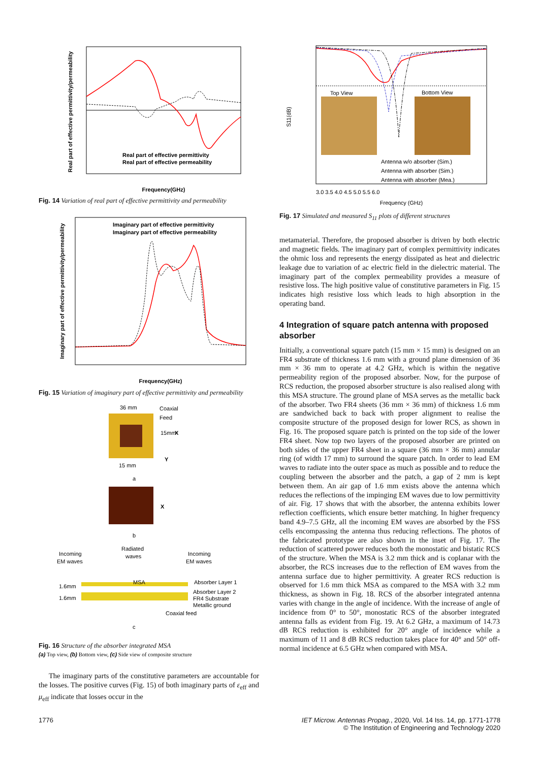Real part of effective permittivity/permeability
Frequency(GHz)
Real part of effective permittivity
Real part of effective permeability
Fig. 14 Variation of real part of effective permittivity and permeability
Imaginary part of effective permittivity/permeability
Frequency(GHz)
Imaginary part of effective permittivity
Imaginary part of effective permeability
Fig. 15 Variation of imaginary part of effective permittivity and permeability
36 mm
Coaxial
Feed
15mm
X
Y
15 mm
a
X
b
Incoming
EM waves
Radiated
waves
Incoming
EM waves
MSA
Absorber Layer 1
Absorber Layer 2
FR4 Substrate
Metallic ground
Coaxial feed
1.6mm
1.6mm
c
Fig. 16 Structure of the absorber integrated MSA
(a) Top view, (b) Bottom view, (c) Side view of composite structure
The imaginary parts of the constitutive parameters are accountable for the losses. The positive curves (Fig. 15) of both imaginary parts of ε<sub>eff</sub> and μ<sub>eff</sub> indicate that losses occur in the
Top View
Bottom View
S11(dB)
Antenna w/o absorber (Sim.)
Antenna with absorber (Sim.)
Antenna with absorber (Mea.)
3.0 3.5 4.0 4.5 5.0 5.5 6.0
Frequency (GHz)
Fig. 17 Simulated and measured S<sub>11</sub> plots of different structures
metamaterial. Therefore, the proposed absorber is driven by both electric and magnetic fields. The imaginary part of complex permittivity indicates the ohmic loss and represents the energy dissipated as heat and dielectric leakage due to variation of ac electric field in the dielectric material. The imaginary part of the complex permeability provides a measure of resistive loss. The high positive value of constitutive parameters in Fig. 15 indicates high resistive loss which leads to high absorption in the operating band.
4 Integration of square patch antenna with proposed absorber
Initially, a conventional square patch (15 mm × 15 mm) is designed on an FR4 substrate of thickness 1.6 mm with a ground plane dimension of 36 mm × 36 mm to operate at 4.2 GHz, which is within the negative permeability region of the proposed absorber. Now, for the purpose of RCS reduction, the proposed absorber structure is also realised along with this MSA structure. The ground plane of MSA serves as the metallic back of the absorber. Two FR4 sheets (36 mm × 36 mm) of thickness 1.6 mm are sandwiched back to back with proper alignment to realise the composite structure of the proposed design for lower RCS, as shown in Fig. 16. The proposed square patch is printed on the top side of the lower FR4 sheet. Now top two layers of the proposed absorber are printed on both sides of the upper FR4 sheet in a square (36 mm × 36 mm) annular ring (of width 17 mm) to surround the square patch. In order to lead EM waves to radiate into the outer space as much as possible and to reduce the coupling between the absorber and the patch, a gap of 2 mm is kept between them. An air gap of 1.6 mm exists above the antenna which reduces the reflections of the impinging EM waves due to low permittivity of air. Fig. 17 shows that with the absorber, the antenna exhibits lower reflection coefficients, which ensure better matching. In higher frequency band 4.9–7.5 GHz, all the incoming EM waves are absorbed by the FSS cells encompassing the antenna thus reducing reflections. The photos of the fabricated prototype are also shown in the inset of Fig. 17. The reduction of scattered power reduces both the monostatic and bistatic RCS of the structure. When the MSA is 3.2 mm thick and is coplanar with the absorber, the RCS increases due to the reflection of EM waves from the antenna surface due to higher permittivity. A greater RCS reduction is observed for 1.6 mm thick MSA as compared to the MSA with 3.2 mm thickness, as shown in Fig. 18. RCS of the absorber integrated antenna varies with change in the angle of incidence. With the increase of angle of incidence from 0° to 50°, monostatic RCS of the absorber integrated antenna falls as evident from Fig. 19. At 6.2 GHz, a maximum of 14.73 dB RCS reduction is exhibited for 20° angle of incidence while a maximum of 11 and 8 dB RCS reduction takes place for 40° and 50° off-normal incidence at 6.5 GHz when compared with MSA.
1776 IET Microw. Antennas Propag., 2020, Vol. 14 Iss. 14, pp. 1771-1778
© The Institution of Engineering and Technology 2020